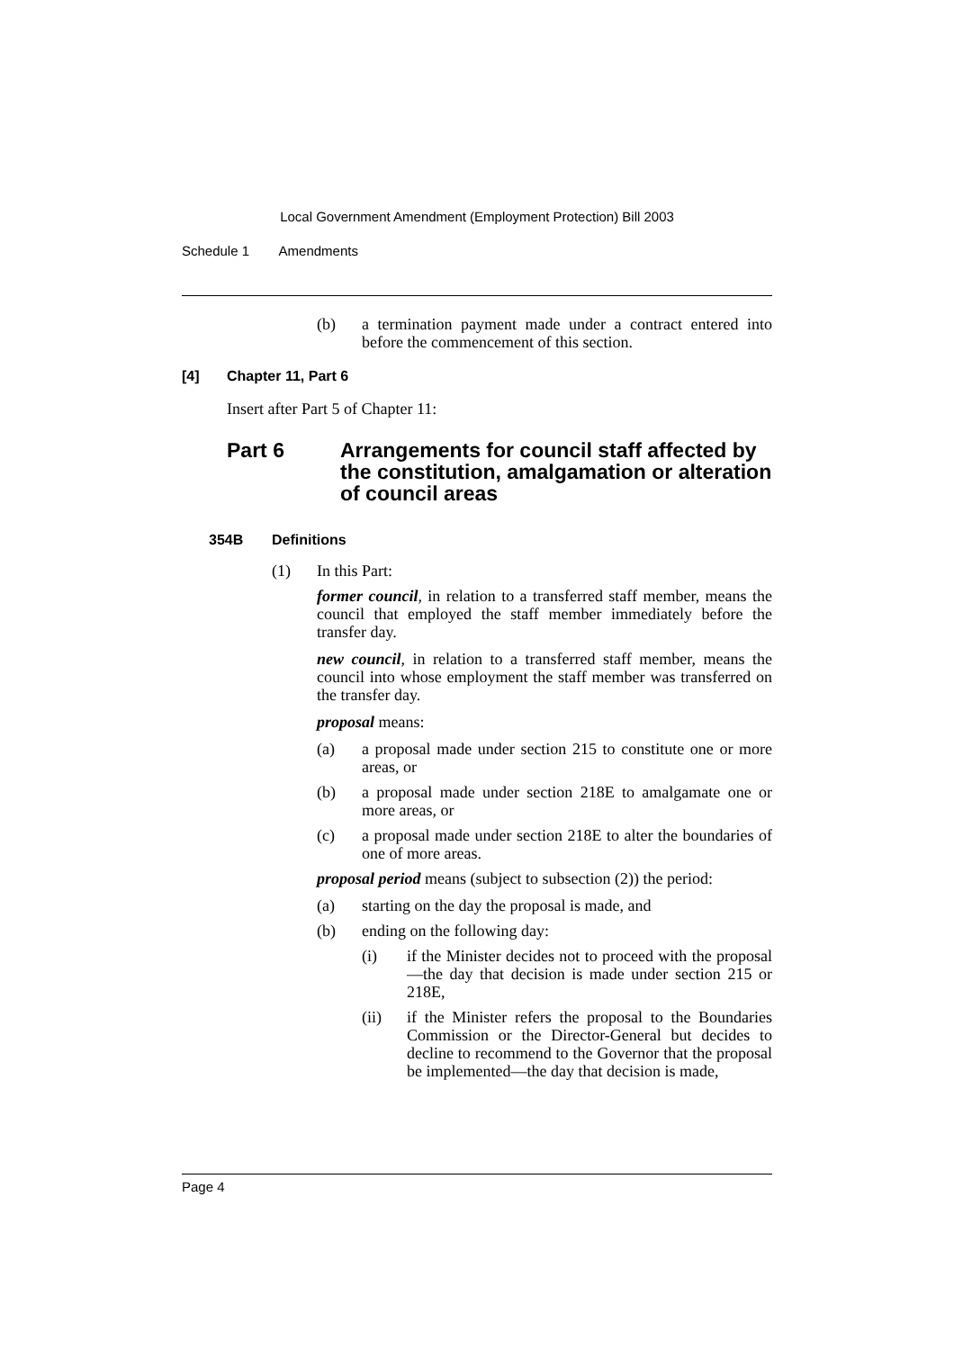Local Government Amendment (Employment Protection) Bill 2003
Schedule 1 Amendments
(b) a termination payment made under a contract entered into before the commencement of this section.
[4] Chapter 11, Part 6
Insert after Part 5 of Chapter 11:
Part 6 Arrangements for council staff affected by the constitution, amalgamation or alteration of council areas
354B Definitions
(1) In this Part:
former council, in relation to a transferred staff member, means the council that employed the staff member immediately before the transfer day.
new council, in relation to a transferred staff member, means the council into whose employment the staff member was transferred on the transfer day.
proposal means:
(a) a proposal made under section 215 to constitute one or more areas, or
(b) a proposal made under section 218E to amalgamate one or more areas, or
(c) a proposal made under section 218E to alter the boundaries of one of more areas.
proposal period means (subject to subsection (2)) the period:
(a) starting on the day the proposal is made, and
(b) ending on the following day:
(i) if the Minister decides not to proceed with the proposal—the day that decision is made under section 215 or 218E,
(ii) if the Minister refers the proposal to the Boundaries Commission or the Director-General but decides to decline to recommend to the Governor that the proposal be implemented—the day that decision is made,
Page 4